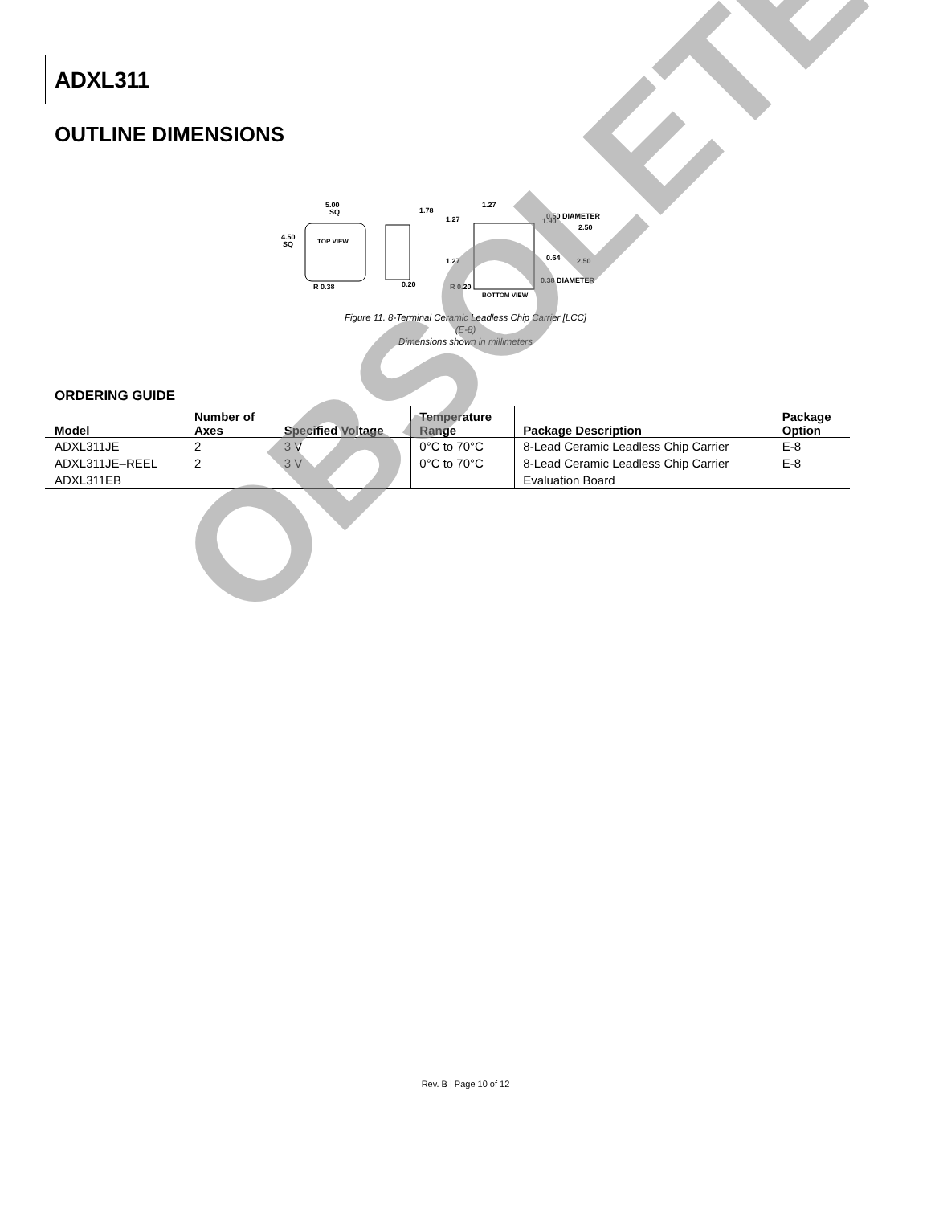ADXL311
OUTLINE DIMENSIONS
TOP VIEW
5.00
SQ
4.50
SQ
R 0.38
1.78
0.20
1.27
0.50 DIAMETER
1.27
1.90
2.50
1.27
0.64
2.50
0.38 DIAMETER
R 0.20
BOTTOM VIEW
Figure 11. 8-Terminal Ceramic Leadless Chip Carrier [LCC]
(E-8)
Dimensions shown in millimeters
ORDERING GUIDE
| Model | Number of Axes | Specified Voltage | Temperature Range | Package Description | Package Option |
| --- | --- | --- | --- | --- | --- |
| ADXL311JE | 2 | 3 V | 0°C to 70°C | 8-Lead Ceramic Leadless Chip Carrier | E-8 |
| ADXL311JE–REEL | 2 | 3 V | 0°C to 70°C | 8-Lead Ceramic Leadless Chip Carrier | E-8 |
| ADXL311EB | | | | Evaluation Board | |
OBSOLETE
Rev. B | Page 10 of 12